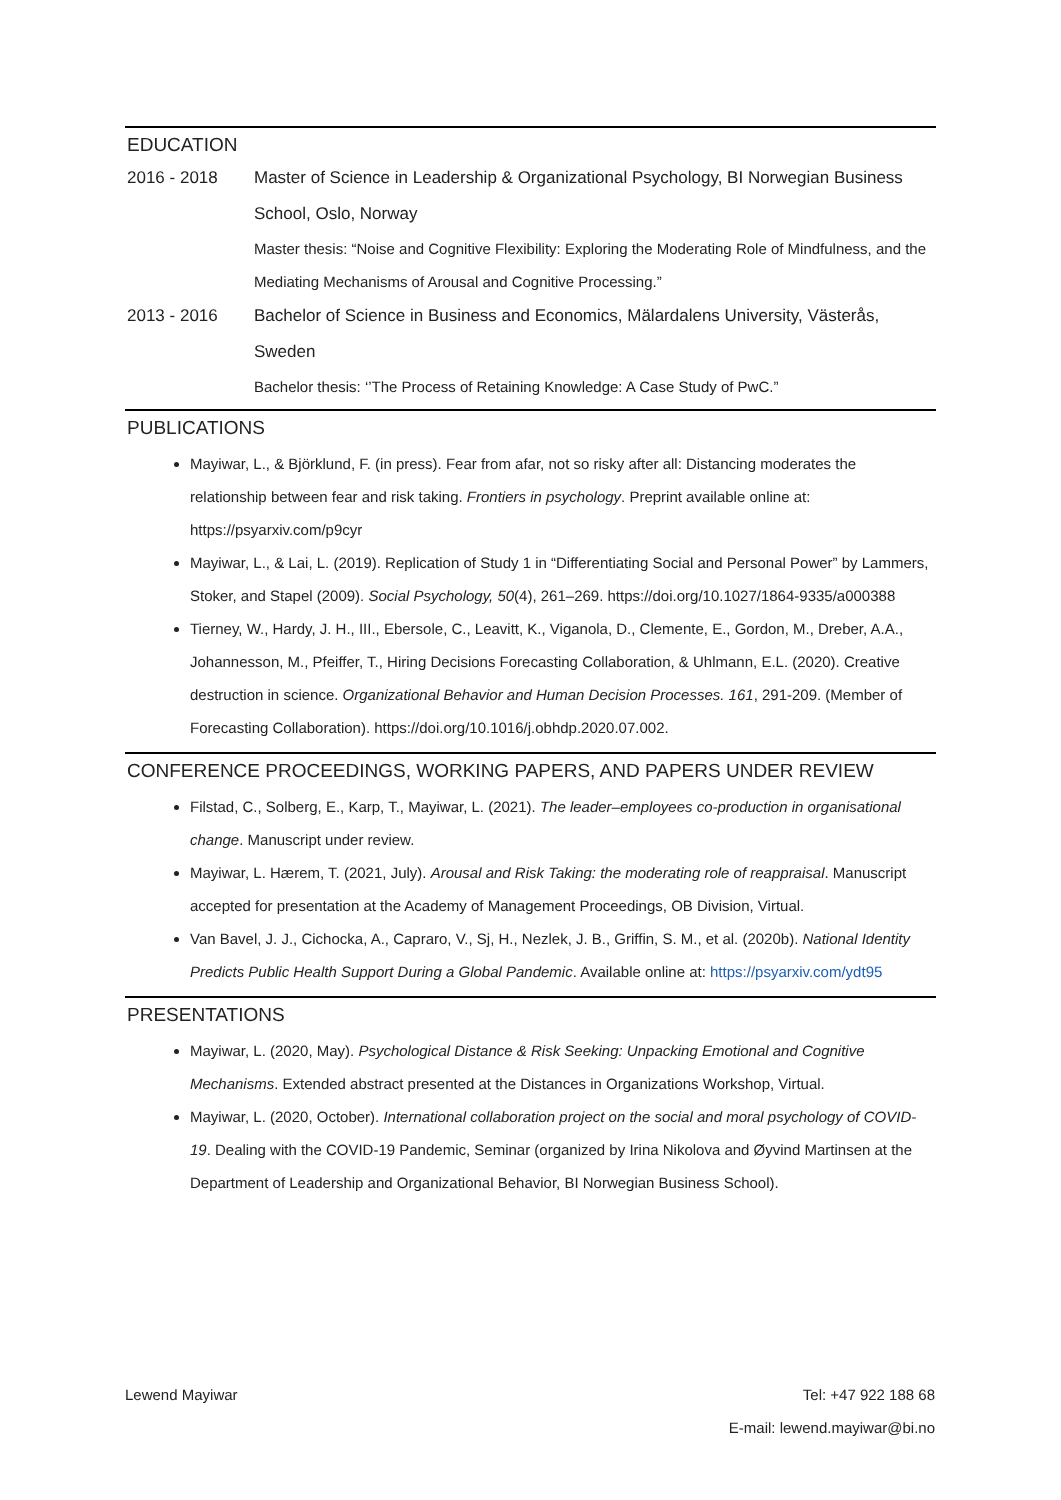EDUCATION
2016 - 2018 Master of Science in Leadership & Organizational Psychology, BI Norwegian Business School, Oslo, Norway
Master thesis: “Noise and Cognitive Flexibility: Exploring the Moderating Role of Mindfulness, and the Mediating Mechanisms of Arousal and Cognitive Processing.”
2013 - 2016 Bachelor of Science in Business and Economics, Mälardalens University, Västerås, Sweden
Bachelor thesis: ‘’The Process of Retaining Knowledge: A Case Study of PwC.”
PUBLICATIONS
Mayiwar, L., & Björklund, F. (in press). Fear from afar, not so risky after all: Distancing moderates the relationship between fear and risk taking. Frontiers in psychology. Preprint available online at: https://psyarxiv.com/p9cyr
Mayiwar, L., & Lai, L. (2019). Replication of Study 1 in “Differentiating Social and Personal Power” by Lammers, Stoker, and Stapel (2009). Social Psychology, 50(4), 261–269. https://doi.org/10.1027/1864-9335/a000388
Tierney, W., Hardy, J. H., III., Ebersole, C., Leavitt, K., Viganola, D., Clemente, E., Gordon, M., Dreber, A.A., Johannesson, M., Pfeiffer, T., Hiring Decisions Forecasting Collaboration, & Uhlmann, E.L. (2020). Creative destruction in science. Organizational Behavior and Human Decision Processes. 161, 291-209. (Member of Forecasting Collaboration). https://doi.org/10.1016/j.obhdp.2020.07.002.
CONFERENCE PROCEEDINGS, WORKING PAPERS, AND PAPERS UNDER REVIEW
Filstad, C., Solberg, E., Karp, T., Mayiwar, L. (2021). The leader–employees co-production in organisational change. Manuscript under review.
Mayiwar, L. Hærem, T. (2021, July). Arousal and Risk Taking: the moderating role of reappraisal. Manuscript accepted for presentation at the Academy of Management Proceedings, OB Division, Virtual.
Van Bavel, J. J., Cichocka, A., Capraro, V., Sj, H., Nezlek, J. B., Griffin, S. M., et al. (2020b). National Identity Predicts Public Health Support During a Global Pandemic. Available online at: https://psyarxiv.com/ydt95
PRESENTATIONS
Mayiwar, L. (2020, May). Psychological Distance & Risk Seeking: Unpacking Emotional and Cognitive Mechanisms. Extended abstract presented at the Distances in Organizations Workshop, Virtual.
Mayiwar, L. (2020, October). International collaboration project on the social and moral psychology of COVID-19. Dealing with the COVID-19 Pandemic, Seminar (organized by Irina Nikolova and Øyvind Martinsen at the Department of Leadership and Organizational Behavior, BI Norwegian Business School).
Lewend Mayiwar Tel: +47 922 188 68
E-mail: lewend.mayiwar@bi.no